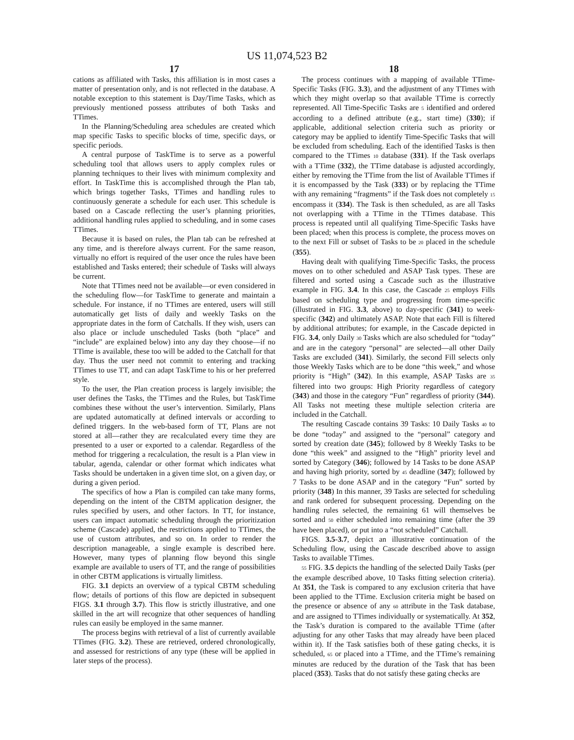US 11,074,523 B2
17
cations as affiliated with Tasks, this affiliation is in most cases a matter of presentation only, and is not reflected in the database. A notable exception to this statement is Day/Time Tasks, which as previously mentioned possess attributes of both Tasks and TTimes.
In the Planning/Scheduling area schedules are created which map specific Tasks to specific blocks of time, specific days, or specific periods.
A central purpose of TaskTime is to serve as a powerful scheduling tool that allows users to apply complex rules or planning techniques to their lives with minimum complexity and effort. In TaskTime this is accomplished through the Plan tab, which brings together Tasks, TTimes and handling rules to continuously generate a schedule for each user. This schedule is based on a Cascade reflecting the user’s planning priorities, additional handling rules applied to scheduling, and in some cases TTimes.
Because it is based on rules, the Plan tab can be refreshed at any time, and is therefore always current. For the same reason, virtually no effort is required of the user once the rules have been established and Tasks entered; their schedule of Tasks will always be current.
Note that TTimes need not be available—or even considered in the scheduling flow—for TaskTime to generate and maintain a schedule. For instance, if no TTimes are entered, users will still automatically get lists of daily and weekly Tasks on the appropriate dates in the form of Catchalls. If they wish, users can also place or include unscheduled Tasks (both “place” and “include” are explained below) into any day they choose—if no TTime is available, these too will be added to the Catchall for that day. Thus the user need not commit to entering and tracking TTimes to use TT, and can adapt TaskTime to his or her preferred style.
To the user, the Plan creation process is largely invisible; the user defines the Tasks, the TTimes and the Rules, but TaskTime combines these without the user’s intervention. Similarly, Plans are updated automatically at defined intervals or according to defined triggers. In the web-based form of TT, Plans are not stored at all—rather they are recalculated every time they are presented to a user or exported to a calendar. Regardless of the method for triggering a recalculation, the result is a Plan view in tabular, agenda, calendar or other format which indicates what Tasks should be undertaken in a given time slot, on a given day, or during a given period.
The specifics of how a Plan is compiled can take many forms, depending on the intent of the CBTM application designer, the rules specified by users, and other factors. In TT, for instance, users can impact automatic scheduling through the prioritization scheme (Cascade) applied, the restrictions applied to TTimes, the use of custom attributes, and so on. In order to render the description manageable, a single example is described here. However, many types of planning flow beyond this single example are available to users of TT, and the range of possibilities in other CBTM applications is virtually limitless.
FIG. 3.1 depicts an overview of a typical CBTM scheduling flow; details of portions of this flow are depicted in subsequent FIGS. 3.1 through 3.7). This flow is strictly illustrative, and one skilled in the art will recognize that other sequences of handling rules can easily be employed in the same manner.
The process begins with retrieval of a list of currently available TTimes (FIG. 3.2). These are retrieved, ordered chronologically, and assessed for restrictions of any type (these will be applied in later steps of the process).
18
The process continues with a mapping of available TTime-Specific Tasks (FIG. 3.3), and the adjustment of any TTimes with which they might overlap so that available TTime is correctly represented. All Time-Specific Tasks are 5 identified and ordered according to a defined attribute (e.g., start time) (330); if applicable, additional selection criteria such as priority or category may be applied to identify Time-Specific Tasks that will be excluded from scheduling. Each of the identified Tasks is then compared to the TTimes 10 database (331). If the Task overlaps with a TTime (332), the TTime database is adjusted accordingly, either by removing the TTime from the list of Available TTimes if it is encompassed by the Task (333) or by replacing the TTime with any remaining “fragments” if the Task does not completely 15 encompass it (334). The Task is then scheduled, as are all Tasks not overlapping with a TTime in the TTimes database. This process is repeated until all qualifying Time-Specific Tasks have been placed; when this process is complete, the process moves on to the next Fill or subset of Tasks to be 20 placed in the schedule (355).
Having dealt with qualifying Time-Specific Tasks, the process moves on to other scheduled and ASAP Task types. These are filtered and sorted using a Cascade such as the illustrative example in FIG. 3.4. In this case, the Cascade 25 employs Fills based on scheduling type and progressing from time-specific (illustrated in FIG. 3.3, above) to day-specific (341) to week-specific (342) and ultimately ASAP. Note that each Fill is filtered by additional attributes; for example, in the Cascade depicted in FIG. 3.4, only Daily 30 Tasks which are also scheduled for “today” and are in the category “personal” are selected—all other Daily Tasks are excluded (341). Similarly, the second Fill selects only those Weekly Tasks which are to be done “this week,” and whose priority is “High” (342). In this example, ASAP Tasks are 35 filtered into two groups: High Priority regardless of category (343) and those in the category “Fun” regardless of priority (344). All Tasks not meeting these multiple selection criteria are included in the Catchall.
The resulting Cascade contains 39 Tasks: 10 Daily Tasks 40 to be done “today” and assigned to the “personal” category and sorted by creation date (345); followed by 8 Weekly Tasks to be done “this week” and assigned to the “High” priority level and sorted by Category (346); followed by 14 Tasks to be done ASAP and having high priority, sorted by 45 deadline (347); followed by 7 Tasks to be done ASAP and in the category “Fun” sorted by priority (348) In this manner, 39 Tasks are selected for scheduling and rank ordered for subsequent processing. Depending on the handling rules selected, the remaining 61 will themselves be sorted and 50 either scheduled into remaining time (after the 39 have been placed), or put into a “not scheduled” Catchall.
FIGS. 3.5-3.7, depict an illustrative continuation of the Scheduling flow, using the Cascade described above to assign Tasks to available TTimes.
55 FIG. 3.5 depicts the handling of the selected Daily Tasks (per the example described above, 10 Tasks fitting selection criteria). At 351, the Task is compared to any exclusion criteria that have been applied to the TTime. Exclusion criteria might be based on the presence or absence of any 60 attribute in the Task database, and are assigned to TTimes individually or systematically. At 352, the Task’s duration is compared to the available TTime (after adjusting for any other Tasks that may already have been placed within it). If the Task satisfies both of these gating checks, it is scheduled, 65 or placed into a TTime, and the TTime’s remaining minutes are reduced by the duration of the Task that has been placed (353). Tasks that do not satisfy these gating checks are